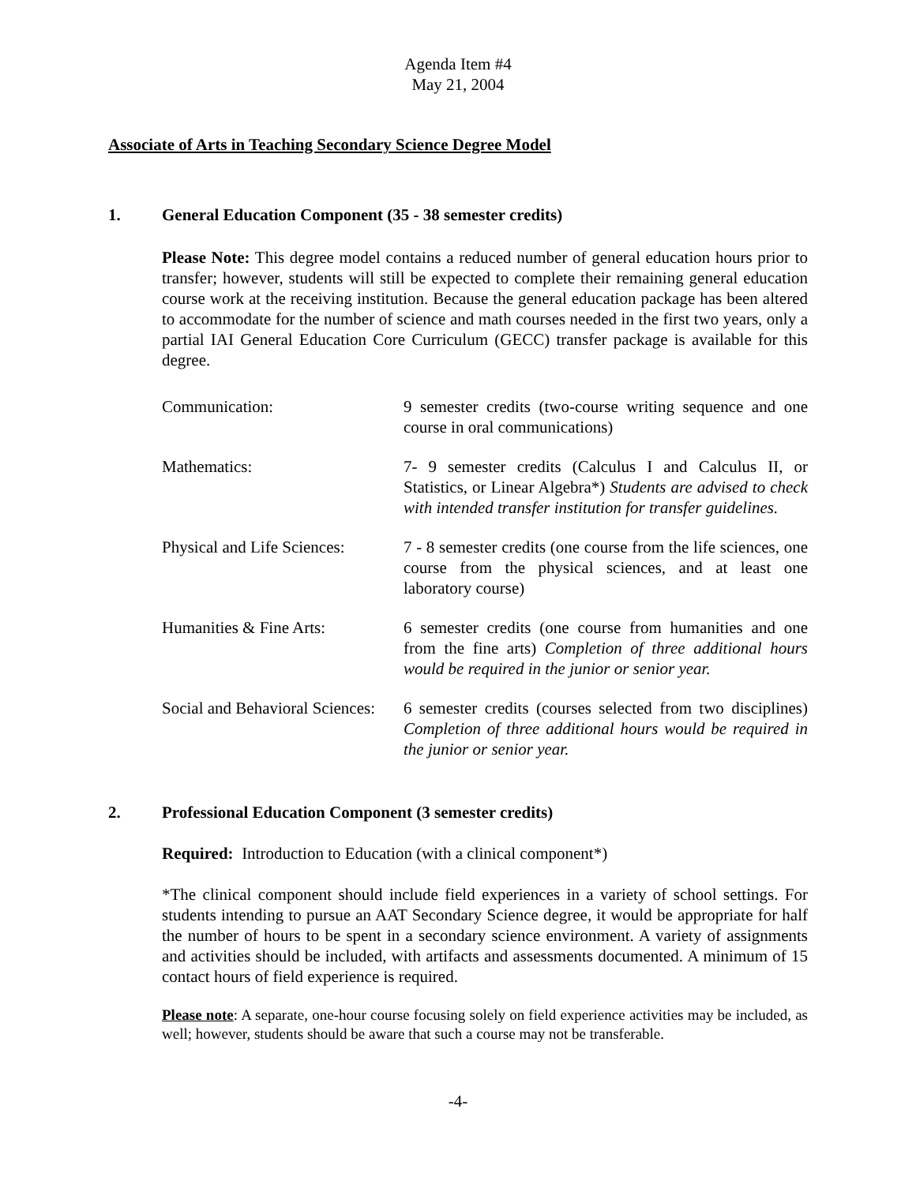Agenda Item #4
May 21, 2004
Associate of Arts in Teaching Secondary Science Degree Model
1. General Education Component (35 - 38 semester credits)
Please Note: This degree model contains a reduced number of general education hours prior to transfer; however, students will still be expected to complete their remaining general education course work at the receiving institution. Because the general education package has been altered to accommodate for the number of science and math courses needed in the first two years, only a partial IAI General Education Core Curriculum (GECC) transfer package is available for this degree.
| Communication: | 9 semester credits (two-course writing sequence and one course in oral communications) |
| Mathematics: | 7- 9 semester credits (Calculus I and Calculus II, or Statistics, or Linear Algebra*) Students are advised to check with intended transfer institution for transfer guidelines. |
| Physical and Life Sciences: | 7 - 8 semester credits (one course from the life sciences, one course from the physical sciences, and at least one laboratory course) |
| Humanities & Fine Arts: | 6 semester credits (one course from humanities and one from the fine arts) Completion of three additional hours would be required in the junior or senior year. |
| Social and Behavioral Sciences: | 6 semester credits (courses selected from two disciplines) Completion of three additional hours would be required in the junior or senior year. |
2. Professional Education Component (3 semester credits)
Required: Introduction to Education (with a clinical component*)
*The clinical component should include field experiences in a variety of school settings. For students intending to pursue an AAT Secondary Science degree, it would be appropriate for half the number of hours to be spent in a secondary science environment. A variety of assignments and activities should be included, with artifacts and assessments documented. A minimum of 15 contact hours of field experience is required.
Please note: A separate, one-hour course focusing solely on field experience activities may be included, as well; however, students should be aware that such a course may not be transferable.
-4-